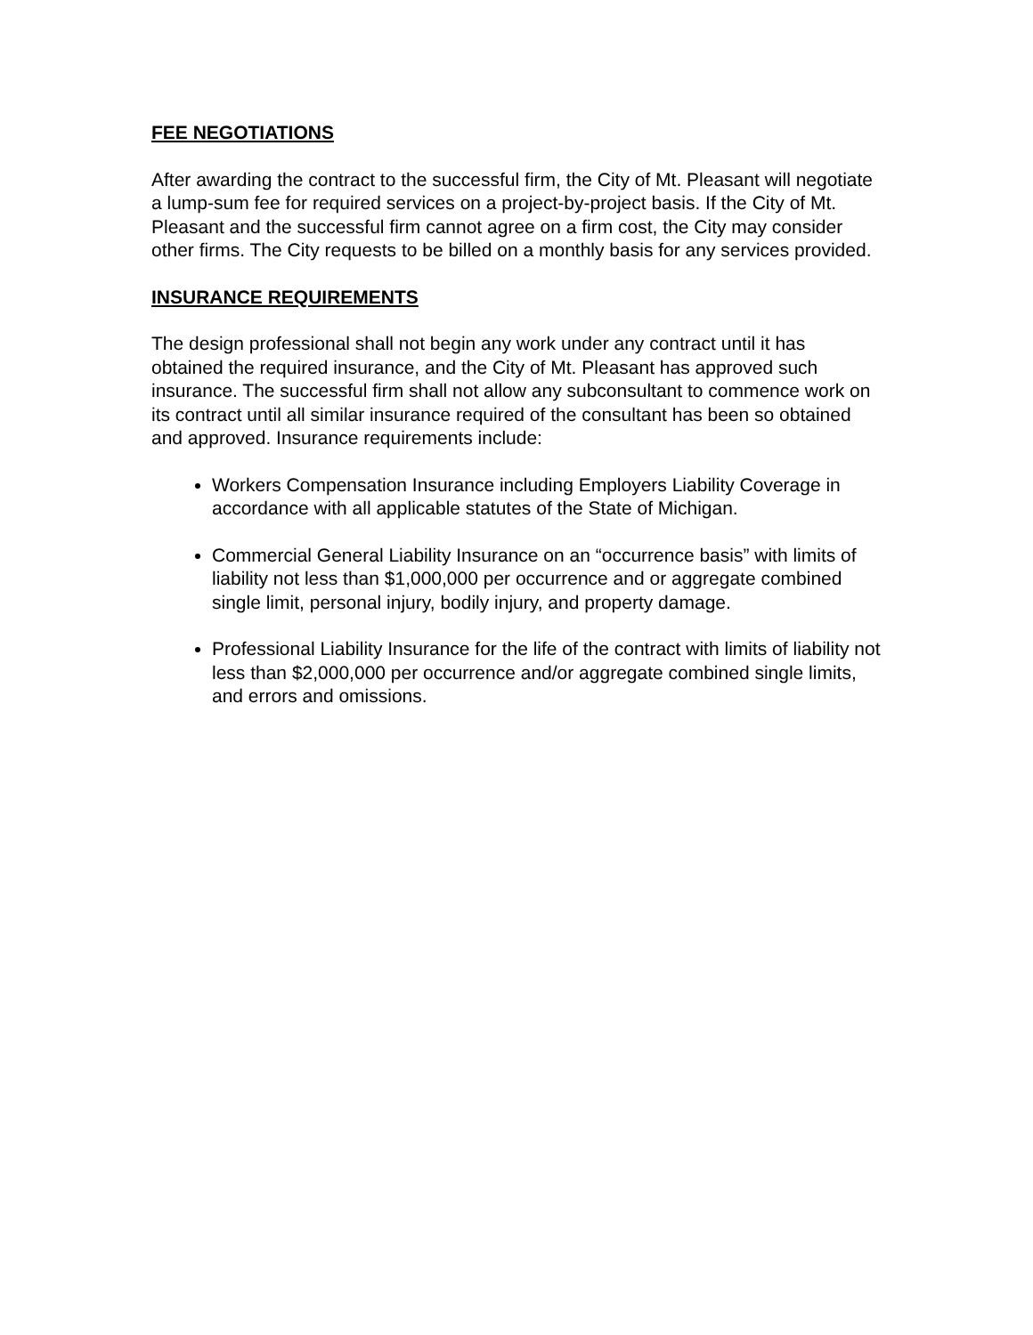FEE NEGOTIATIONS
After awarding the contract to the successful firm, the City of Mt. Pleasant will negotiate a lump-sum fee for required services on a project-by-project basis. If the City of Mt. Pleasant and the successful firm cannot agree on a firm cost, the City may consider other firms. The City requests to be billed on a monthly basis for any services provided.
INSURANCE REQUIREMENTS
The design professional shall not begin any work under any contract until it has obtained the required insurance, and the City of Mt. Pleasant has approved such insurance. The successful firm shall not allow any subconsultant to commence work on its contract until all similar insurance required of the consultant has been so obtained and approved. Insurance requirements include:
Workers Compensation Insurance including Employers Liability Coverage in accordance with all applicable statutes of the State of Michigan.
Commercial General Liability Insurance on an “occurrence basis” with limits of liability not less than $1,000,000 per occurrence and or aggregate combined single limit, personal injury, bodily injury, and property damage.
Professional Liability Insurance for the life of the contract with limits of liability not less than $2,000,000 per occurrence and/or aggregate combined single limits, and errors and omissions.